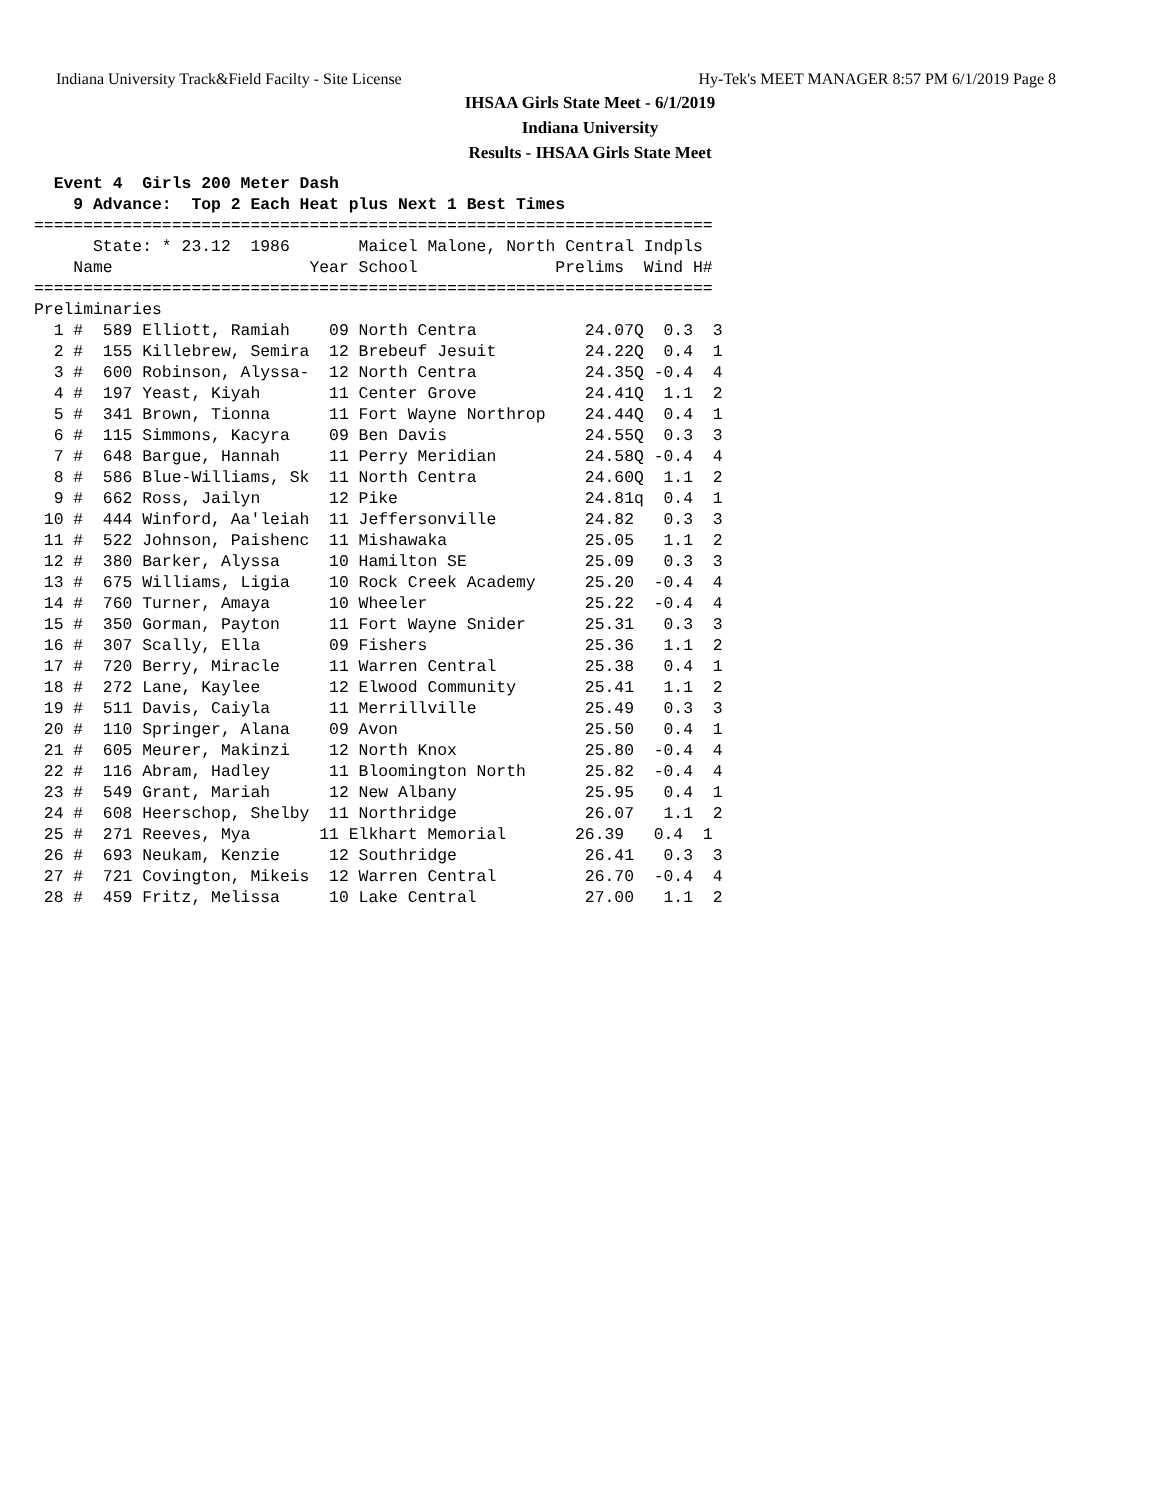Indiana University Track&Field Facilty - Site License Hy-Tek's MEET MANAGER 8:57 PM 6/1/2019 Page 8
IHSAA Girls State Meet - 6/1/2019
Indiana University
Results - IHSAA Girls State Meet
  Event 4  Girls 200 Meter Dash
    9 Advance:  Top 2 Each Heat plus Next 1 Best Times
=====================================================================
      State: * 23.12  1986       Maicel Malone, North Central Indpls
    Name                    Year School              Prelims  Wind H#
=====================================================================
Preliminaries
  1 #  589 Elliott, Ramiah    09 North Centra           24.07Q  0.3  3
  2 #  155 Killebrew, Semira  12 Brebeuf Jesuit         24.22Q  0.4  1
  3 #  600 Robinson, Alyssa-  12 North Centra           24.35Q -0.4  4
  4 #  197 Yeast, Kiyah       11 Center Grove           24.41Q  1.1  2
  5 #  341 Brown, Tionna      11 Fort Wayne Northrop    24.44Q  0.4  1
  6 #  115 Simmons, Kacyra    09 Ben Davis              24.55Q  0.3  3
  7 #  648 Bargue, Hannah     11 Perry Meridian         24.58Q -0.4  4
  8 #  586 Blue-Williams, Sk  11 North Centra           24.60Q  1.1  2
  9 #  662 Ross, Jailyn       12 Pike                   24.81q  0.4  1
 10 #  444 Winford, Aa'leiah  11 Jeffersonville         24.82   0.3  3
 11 #  522 Johnson, Paishenc  11 Mishawaka              25.05   1.1  2
 12 #  380 Barker, Alyssa     10 Hamilton SE            25.09   0.3  3
 13 #  675 Williams, Ligia    10 Rock Creek Academy     25.20  -0.4  4
 14 #  760 Turner, Amaya      10 Wheeler                25.22  -0.4  4
 15 #  350 Gorman, Payton     11 Fort Wayne Snider      25.31   0.3  3
 16 #  307 Scally, Ella       09 Fishers                25.36   1.1  2
 17 #  720 Berry, Miracle     11 Warren Central         25.38   0.4  1
 18 #  272 Lane, Kaylee       12 Elwood Community       25.41   1.1  2
 19 #  511 Davis, Caiyla      11 Merrillville           25.49   0.3  3
 20 #  110 Springer, Alana    09 Avon                   25.50   0.4  1
 21 #  605 Meurer, Makinzi    12 North Knox             25.80  -0.4  4
 22 #  116 Abram, Hadley      11 Bloomington North      25.82  -0.4  4
 23 #  549 Grant, Mariah      12 New Albany             25.95   0.4  1
 24 #  608 Heerschop, Shelby  11 Northridge             26.07   1.1  2
 25 #  271 Reeves, Mya       11 Elkhart Memorial       26.39   0.4  1
 26 #  693 Neukam, Kenzie     12 Southridge             26.41   0.3  3
 27 #  721 Covington, Mikeis  12 Warren Central         26.70  -0.4  4
 28 #  459 Fritz, Melissa     10 Lake Central           27.00   1.1  2